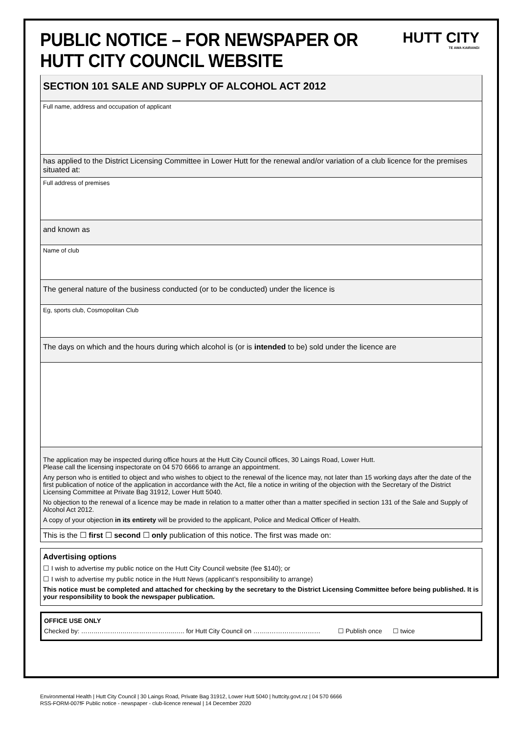PUBLIC NOTICE – FOR NEWSPAPER OR
HUTT CITY COUNCIL WEBSITE
HUTT CITY
TE AWA KAIRANGI
SECTION 101 SALE AND SUPPLY OF ALCOHOL ACT 2012
Full name, address and occupation of applicant
has applied to the District Licensing Committee in Lower Hutt for the renewal and/or variation of a club licence for the premises situated at:
Full address of premises
and known as
Name of club
The general nature of the business conducted (or to be conducted) under the licence is
Eg, sports club, Cosmopolitan Club
The days on which and the hours during which alcohol is (or is intended to be) sold under the licence are
The application may be inspected during office hours at the Hutt City Council offices, 30 Laings Road, Lower Hutt.
Please call the licensing inspectorate on 04 570 6666 to arrange an appointment.
Any person who is entitled to object and who wishes to object to the renewal of the licence may, not later than 15 working days after the date of the first publication of notice of the application in accordance with the Act, file a notice in writing of the objection with the Secretary of the District Licensing Committee at Private Bag 31912, Lower Hutt 5040.
No objection to the renewal of a licence may be made in relation to a matter other than a matter specified in section 131 of the Sale and Supply of Alcohol Act 2012.
A copy of your objection in its entirety will be provided to the applicant, Police and Medical Officer of Health.
This is the ☐ first ☐ second ☐ only publication of this notice. The first was made on:
Advertising options
☐ I wish to advertise my public notice on the Hutt City Council website (fee $140); or
☐ I wish to advertise my public notice in the Hutt News (applicant’s responsibility to arrange)
This notice must be completed and attached for checking by the secretary to the District Licensing Committee before being published. It is your responsibility to book the newspaper publication.
OFFICE USE ONLY
Checked by: ……..…………..…………………..….. for Hutt City Council on ……..…………………… ☐ Publish once ☐ twice
Environmental Health | Hutt City Council | 30 Laings Road, Private Bag 31912, Lower Hutt 5040 | huttcity.govt.nz | 04 570 6666
RSS-FORM-007fF Public notice - newspaper - club-licence renewal | 14 December 2020